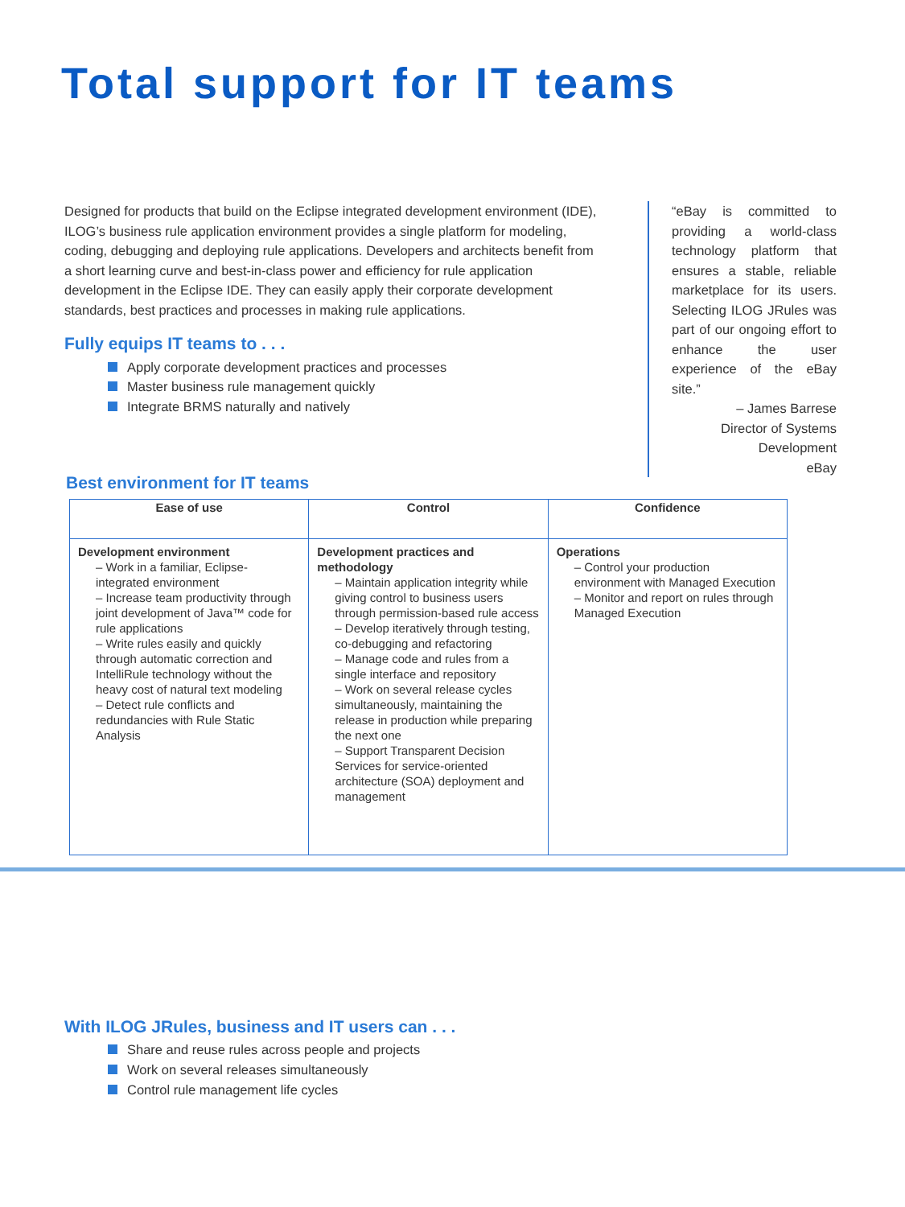Total support for IT teams
Designed for products that build on the Eclipse integrated development environment (IDE), ILOG’s business rule application environment provides a single platform for modeling, coding, debugging and deploying rule applications. Developers and architects benefit from a short learning curve and best-in-class power and efficiency for rule application development in the Eclipse IDE. They can easily apply their corporate development standards, best practices and processes in making rule applications.
Fully equips IT teams to . . .
Apply corporate development practices and processes
Master business rule management quickly
Integrate BRMS naturally and natively
“eBay is committed to providing a world-class technology platform that ensures a stable, reliable marketplace for its users. Selecting ILOG JRules was part of our ongoing effort to enhance the user experience of the eBay site.”
– James Barrese
Director of Systems Development
eBay
Best environment for IT teams
| Ease of use | Control | Confidence |
| --- | --- | --- |
| Development environment – Work in a familiar, Eclipse-integrated environment – Increase team productivity through joint development of Java™ code for rule applications – Write rules easily and quickly through automatic correction and IntelliRule technology without the heavy cost of natural text modeling – Detect rule conflicts and redundancies with Rule Static Analysis | Development practices and methodology – Maintain application integrity while giving control to business users through permission-based rule access – Develop iteratively through testing, co-debugging and refactoring – Manage code and rules from a single interface and repository – Work on several release cycles simultaneously, maintaining the release in production while preparing the next one – Support Transparent Decision Services for service-oriented architecture (SOA) deployment and management | Operations – Control your production environment with Managed Execution – Monitor and report on rules through Managed Execution |
With ILOG JRules, business and IT users can . . .
Share and reuse rules across people and projects
Work on several releases simultaneously
Control rule management life cycles